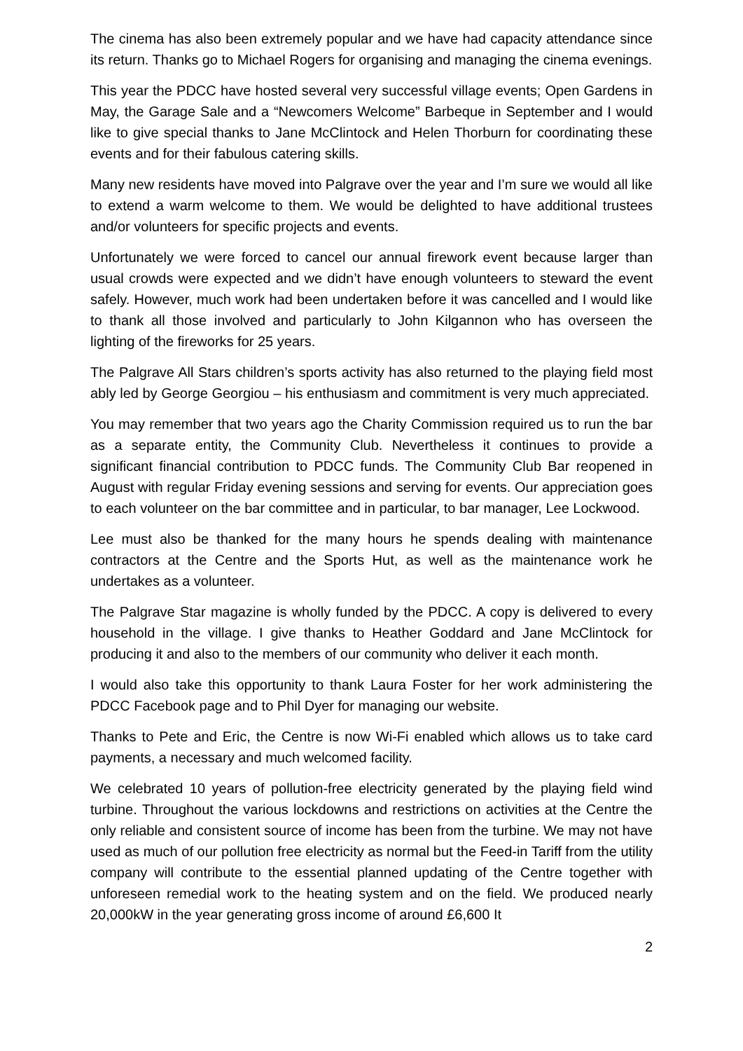The cinema has also been extremely popular and we have had capacity attendance since its return. Thanks go to Michael Rogers for organising and managing the cinema evenings.
This year the PDCC have hosted several very successful village events; Open Gardens in May, the Garage Sale and a “Newcomers Welcome” Barbeque in September and I would like to give special thanks to Jane McClintock and Helen Thorburn for coordinating these events and for their fabulous catering skills.
Many new residents have moved into Palgrave over the year and I’m sure we would all like to extend a warm welcome to them. We would be delighted to have additional trustees and/or volunteers for specific projects and events.
Unfortunately we were forced to cancel our annual firework event because larger than usual crowds were expected and we didn’t have enough volunteers to steward the event safely. However, much work had been undertaken before it was cancelled and I would like to thank all those involved and particularly to John Kilgannon who has overseen the lighting of the fireworks for 25 years.
The Palgrave All Stars children’s sports activity has also returned to the playing field most ably led by George Georgiou – his enthusiasm and commitment is very much appreciated.
You may remember that two years ago the Charity Commission required us to run the bar as a separate entity, the Community Club. Nevertheless it continues to provide a significant financial contribution to PDCC funds. The Community Club Bar reopened in August with regular Friday evening sessions and serving for events. Our appreciation goes to each volunteer on the bar committee and in particular, to bar manager, Lee Lockwood.
Lee must also be thanked for the many hours he spends dealing with maintenance contractors at the Centre and the Sports Hut, as well as the maintenance work he undertakes as a volunteer.
The Palgrave Star magazine is wholly funded by the PDCC. A copy is delivered to every household in the village. I give thanks to Heather Goddard and Jane McClintock for producing it and also to the members of our community who deliver it each month.
I would also take this opportunity to thank Laura Foster for her work administering the PDCC Facebook page and to Phil Dyer for managing our website.
Thanks to Pete and Eric, the Centre is now Wi-Fi enabled which allows us to take card payments, a necessary and much welcomed facility.
We celebrated 10 years of pollution-free electricity generated by the playing field wind turbine. Throughout the various lockdowns and restrictions on activities at the Centre the only reliable and consistent source of income has been from the turbine. We may not have used as much of our pollution free electricity as normal but the Feed-in Tariff from the utility company will contribute to the essential planned updating of the Centre together with unforeseen remedial work to the heating system and on the field. We produced nearly 20,000kW in the year generating gross income of around £6,600 It
2